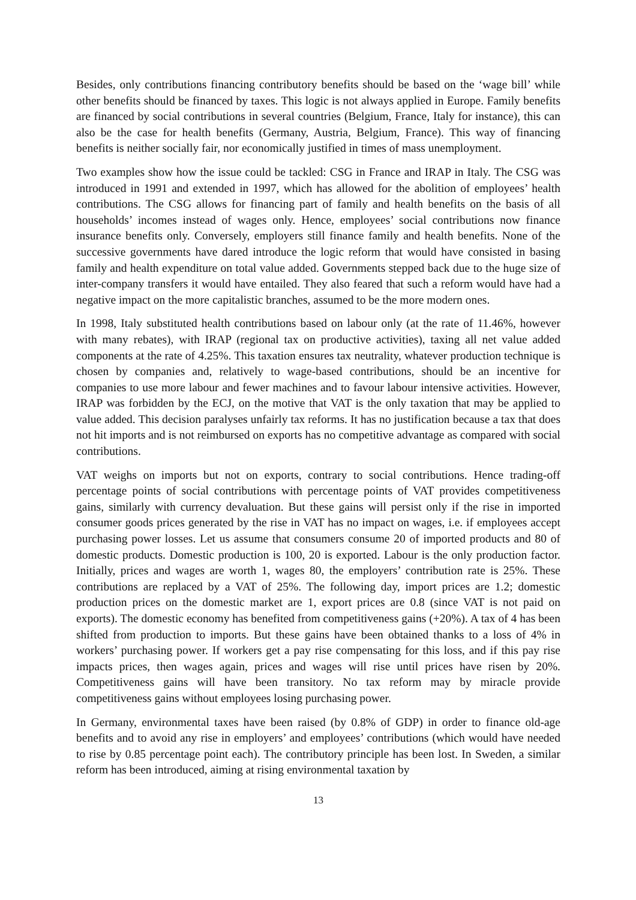Besides, only contributions financing contributory benefits should be based on the ‘wage bill’ while other benefits should be financed by taxes. This logic is not always applied in Europe. Family benefits are financed by social contributions in several countries (Belgium, France, Italy for instance), this can also be the case for health benefits (Germany, Austria, Belgium, France). This way of financing benefits is neither socially fair, nor economically justified in times of mass unemployment.
Two examples show how the issue could be tackled: CSG in France and IRAP in Italy. The CSG was introduced in 1991 and extended in 1997, which has allowed for the abolition of employees’ health contributions. The CSG allows for financing part of family and health benefits on the basis of all households’ incomes instead of wages only. Hence, employees’ social contributions now finance insurance benefits only. Conversely, employers still finance family and health benefits. None of the successive governments have dared introduce the logic reform that would have consisted in basing family and health expenditure on total value added. Governments stepped back due to the huge size of inter-company transfers it would have entailed. They also feared that such a reform would have had a negative impact on the more capitalistic branches, assumed to be the more modern ones.
In 1998, Italy substituted health contributions based on labour only (at the rate of 11.46%, however with many rebates), with IRAP (regional tax on productive activities), taxing all net value added components at the rate of 4.25%. This taxation ensures tax neutrality, whatever production technique is chosen by companies and, relatively to wage-based contributions, should be an incentive for companies to use more labour and fewer machines and to favour labour intensive activities. However, IRAP was forbidden by the ECJ, on the motive that VAT is the only taxation that may be applied to value added. This decision paralyses unfairly tax reforms. It has no justification because a tax that does not hit imports and is not reimbursed on exports has no competitive advantage as compared with social contributions.
VAT weighs on imports but not on exports, contrary to social contributions. Hence trading-off percentage points of social contributions with percentage points of VAT provides competitiveness gains, similarly with currency devaluation. But these gains will persist only if the rise in imported consumer goods prices generated by the rise in VAT has no impact on wages, i.e. if employees accept purchasing power losses. Let us assume that consumers consume 20 of imported products and 80 of domestic products. Domestic production is 100, 20 is exported. Labour is the only production factor. Initially, prices and wages are worth 1, wages 80, the employers’ contribution rate is 25%. These contributions are replaced by a VAT of 25%. The following day, import prices are 1.2; domestic production prices on the domestic market are 1, export prices are 0.8 (since VAT is not paid on exports). The domestic economy has benefited from competitiveness gains (+20%). A tax of 4 has been shifted from production to imports. But these gains have been obtained thanks to a loss of 4% in workers’ purchasing power. If workers get a pay rise compensating for this loss, and if this pay rise impacts prices, then wages again, prices and wages will rise until prices have risen by 20%. Competitiveness gains will have been transitory. No tax reform may by miracle provide competitiveness gains without employees losing purchasing power.
In Germany, environmental taxes have been raised (by 0.8% of GDP) in order to finance old-age benefits and to avoid any rise in employers’ and employees’ contributions (which would have needed to rise by 0.85 percentage point each). The contributory principle has been lost. In Sweden, a similar reform has been introduced, aiming at rising environmental taxation by
13